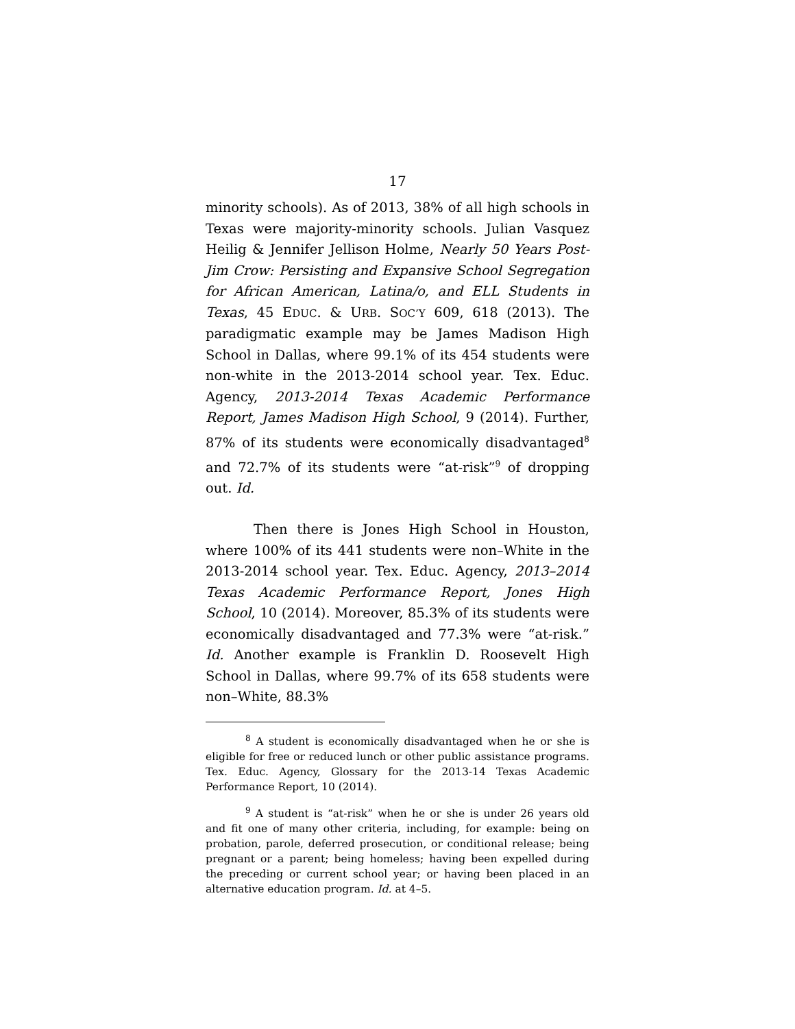17
minority schools). As of 2013, 38% of all high schools in Texas were majority-minority schools. Julian Vasquez Heilig & Jennifer Jellison Holme, Nearly 50 Years Post-Jim Crow: Persisting and Expansive School Segregation for African American, Latina/o, and ELL Students in Texas, 45 EDUC. & URB. SOC’Y 609, 618 (2013). The paradigmatic example may be James Madison High School in Dallas, where 99.1% of its 454 students were non-white in the 2013-2014 school year. Tex. Educ. Agency, 2013-2014 Texas Academic Performance Report, James Madison High School, 9 (2014). Further, 87% of its students were economically disadvantaged<sup>8</sup> and 72.7% of its students were “at-risk”<sup>9</sup> of dropping out. Id.
Then there is Jones High School in Houston, where 100% of its 441 students were non–White in the 2013-2014 school year. Tex. Educ. Agency, 2013–2014 Texas Academic Performance Report, Jones High School, 10 (2014). Moreover, 85.3% of its students were economically disadvantaged and 77.3% were “at-risk.” Id. Another example is Franklin D. Roosevelt High School in Dallas, where 99.7% of its 658 students were non–White, 88.3%
<sup>8</sup> A student is economically disadvantaged when he or she is eligible for free or reduced lunch or other public assistance programs. Tex. Educ. Agency, Glossary for the 2013-14 Texas Academic Performance Report, 10 (2014).
<sup>9</sup> A student is “at-risk” when he or she is under 26 years old and fit one of many other criteria, including, for example: being on probation, parole, deferred prosecution, or conditional release; being pregnant or a parent; being homeless; having been expelled during the preceding or current school year; or having been placed in an alternative education program. Id. at 4–5.